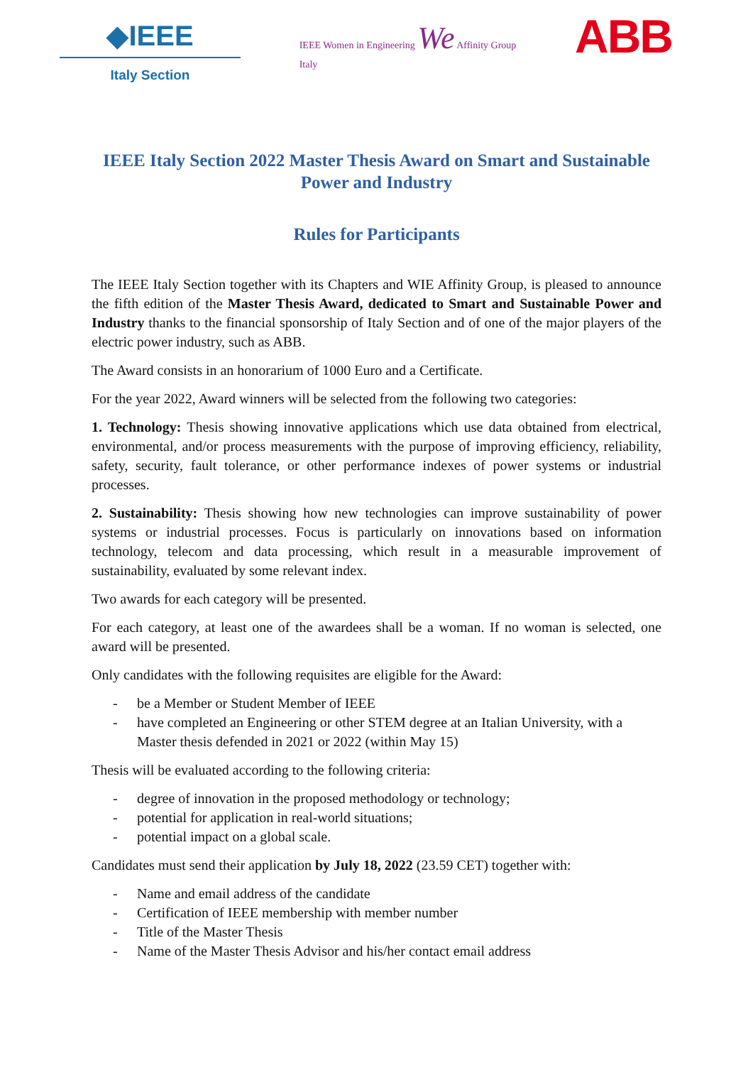◆IEEE
Italy Section
IEEE Women in Engineering We Affinity Group
Italy
ABB
IEEE Italy Section 2022 Master Thesis Award on Smart and Sustainable Power and Industry
Rules for Participants
The IEEE Italy Section together with its Chapters and WIE Affinity Group, is pleased to announce the fifth edition of the Master Thesis Award, dedicated to Smart and Sustainable Power and Industry thanks to the financial sponsorship of Italy Section and of one of the major players of the electric power industry, such as ABB.
The Award consists in an honorarium of 1000 Euro and a Certificate.
For the year 2022, Award winners will be selected from the following two categories:
1. Technology: Thesis showing innovative applications which use data obtained from electrical, environmental, and/or process measurements with the purpose of improving efficiency, reliability, safety, security, fault tolerance, or other performance indexes of power systems or industrial processes.
2. Sustainability: Thesis showing how new technologies can improve sustainability of power systems or industrial processes. Focus is particularly on innovations based on information technology, telecom and data processing, which result in a measurable improvement of sustainability, evaluated by some relevant index.
Two awards for each category will be presented.
For each category, at least one of the awardees shall be a woman. If no woman is selected, one award will be presented.
Only candidates with the following requisites are eligible for the Award:
- be a Member or Student Member of IEEE
- have completed an Engineering or other STEM degree at an Italian University, with a Master thesis defended in 2021 or 2022 (within May 15)
Thesis will be evaluated according to the following criteria:
- degree of innovation in the proposed methodology or technology;
- potential for application in real-world situations;
- potential impact on a global scale.
Candidates must send their application by July 18, 2022 (23.59 CET) together with:
- Name and email address of the candidate
- Certification of IEEE membership with member number
- Title of the Master Thesis
- Name of the Master Thesis Advisor and his/her contact email address